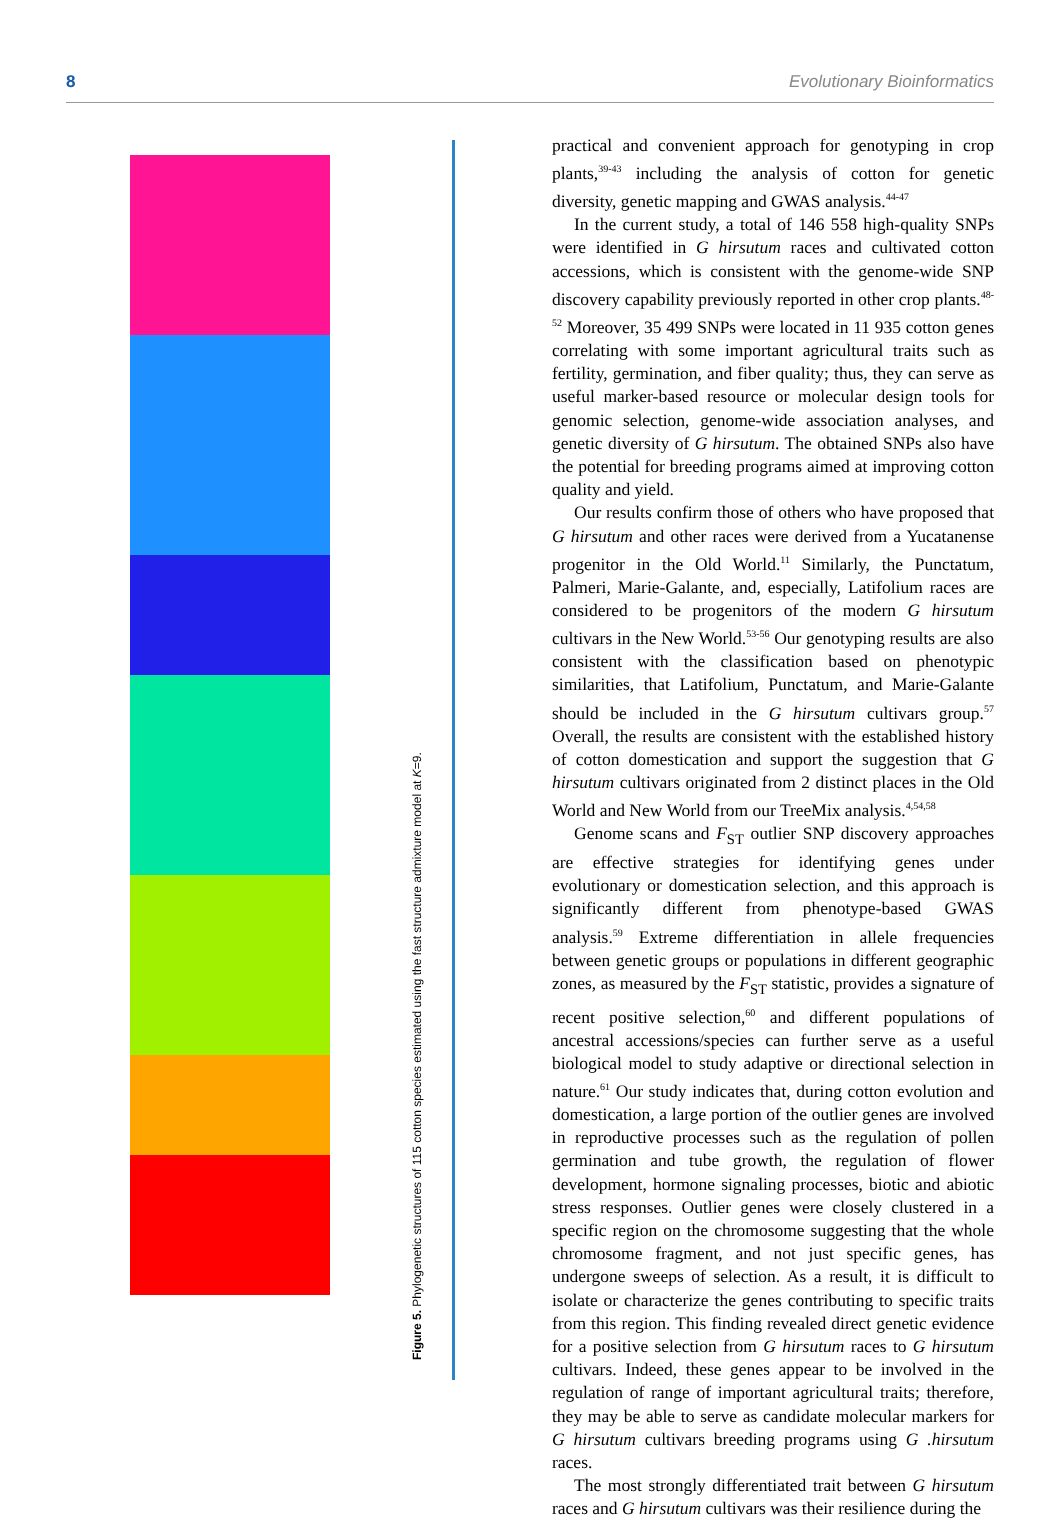8 Evolutionary Bioinformatics
Figure 5. Phylogenetic structures of 115 cotton species estimated using the fast structure admixture model at K=9.
practical and convenient approach for genotyping in crop plants,<sup>39-43</sup> including the analysis of cotton for genetic diversity, genetic mapping and GWAS analysis.<sup>44-47</sup>
In the current study, a total of 146 558 high-quality SNPs were identified in G hirsutum races and cultivated cotton accessions, which is consistent with the genome-wide SNP discovery capability previously reported in other crop plants.<sup>48-52</sup> Moreover, 35 499 SNPs were located in 11 935 cotton genes correlating with some important agricultural traits such as fertility, germination, and fiber quality; thus, they can serve as useful marker-based resource or molecular design tools for genomic selection, genome-wide association analyses, and genetic diversity of G hirsutum. The obtained SNPs also have the potential for breeding programs aimed at improving cotton quality and yield.
Our results confirm those of others who have proposed that G hirsutum and other races were derived from a Yucatanense progenitor in the Old World.<sup>11</sup> Similarly, the Punctatum, Palmeri, Marie-Galante, and, especially, Latifolium races are considered to be progenitors of the modern G hirsutum cultivars in the New World.<sup>53-56</sup> Our genotyping results are also consistent with the classification based on phenotypic similarities, that Latifolium, Punctatum, and Marie-Galante should be included in the G hirsutum cultivars group.<sup>57</sup> Overall, the results are consistent with the established history of cotton domestication and support the suggestion that G hirsutum cultivars originated from 2 distinct places in the Old World and New World from our TreeMix analysis.<sup>4,54,58</sup>
Genome scans and F<sub>ST</sub> outlier SNP discovery approaches are effective strategies for identifying genes under evolutionary or domestication selection, and this approach is significantly different from phenotype-based GWAS analysis.<sup>59</sup> Extreme differentiation in allele frequencies between genetic groups or populations in different geographic zones, as measured by the F<sub>ST</sub> statistic, provides a signature of recent positive selection,<sup>60</sup> and different populations of ancestral accessions/species can further serve as a useful biological model to study adaptive or directional selection in nature.<sup>61</sup> Our study indicates that, during cotton evolution and domestication, a large portion of the outlier genes are involved in reproductive processes such as the regulation of pollen germination and tube growth, the regulation of flower development, hormone signaling processes, biotic and abiotic stress responses. Outlier genes were closely clustered in a specific region on the chromosome suggesting that the whole chromosome fragment, and not just specific genes, has undergone sweeps of selection. As a result, it is difficult to isolate or characterize the genes contributing to specific traits from this region. This finding revealed direct genetic evidence for a positive selection from G hirsutum races to G hirsutum cultivars. Indeed, these genes appear to be involved in the regulation of range of important agricultural traits; therefore, they may be able to serve as candidate molecular markers for G hirsutum cultivars breeding programs using G .hirsutum races.
The most strongly differentiated trait between G hirsutum races and G hirsutum cultivars was their resilience during the